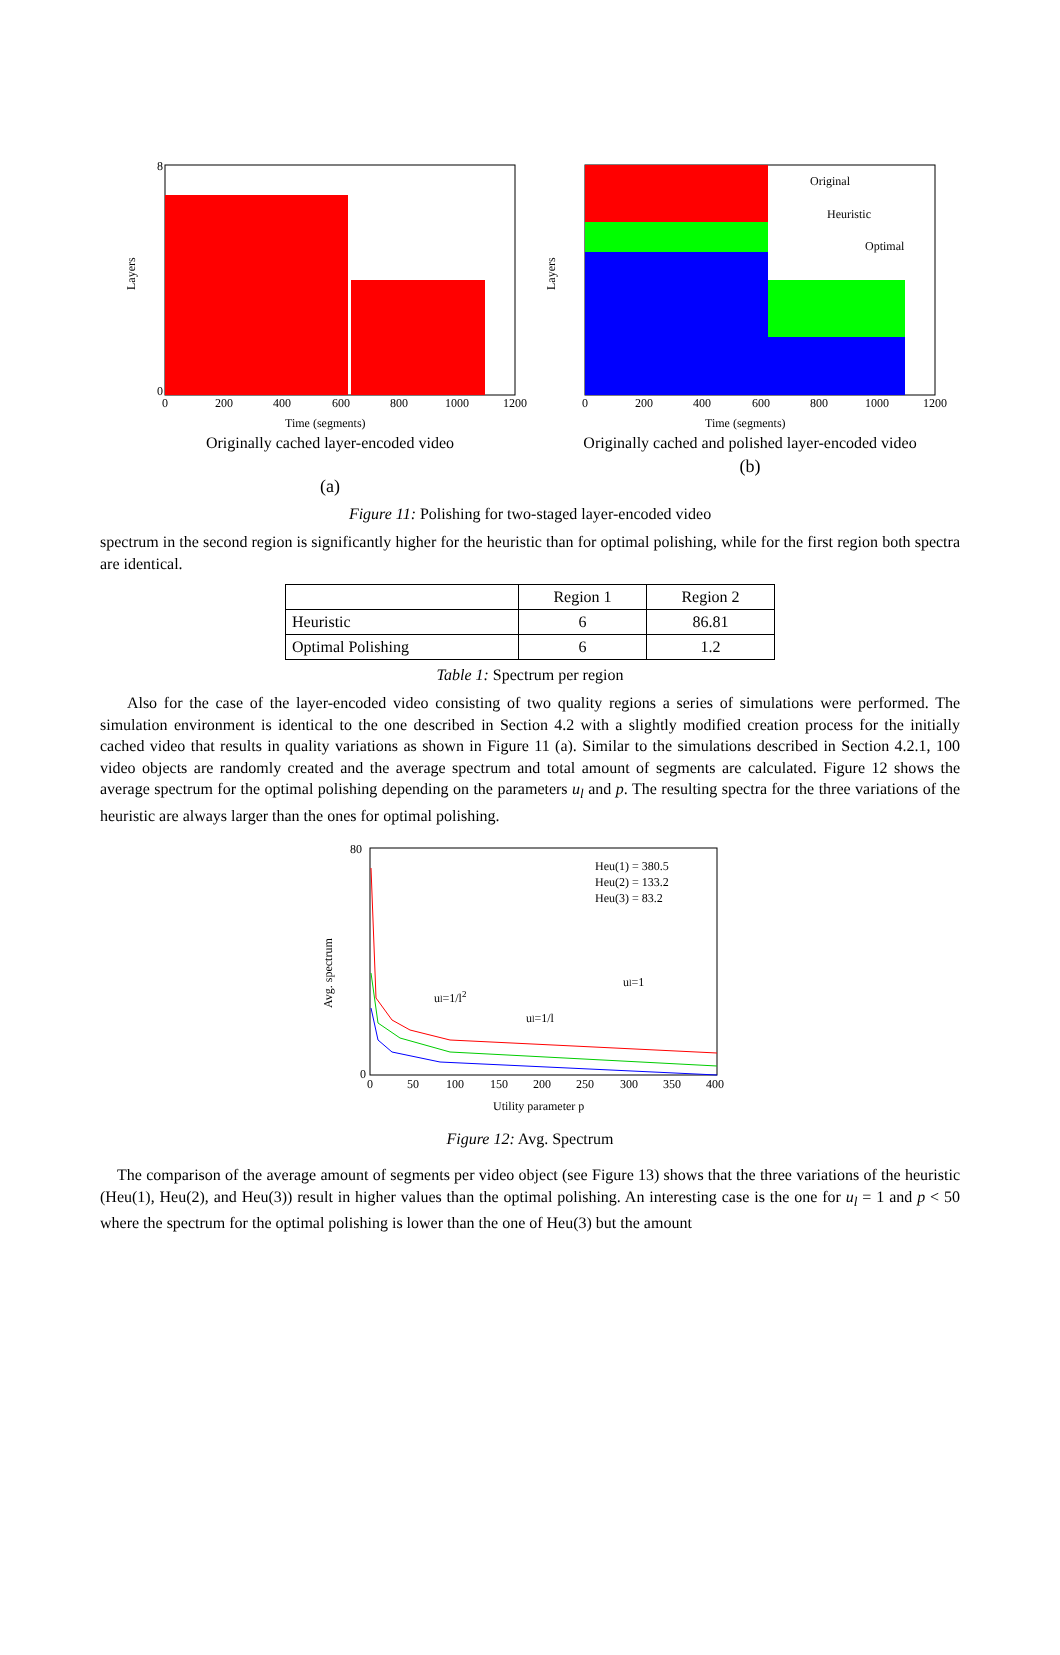Layers
8
0
0
200
400
600
800
1000
1200
Time (segments)
Originally cached layer-encoded video
(a)
Original
Heuristic
Optimal
Layers
0
200
400
600
800
1000
1200
Time (segments)
Originally cached and polished layer-encoded video
(b)
Figure 11: Polishing for two-staged layer-encoded video
spectrum in the second region is significantly higher for the heuristic than for optimal polishing, while for the first region both spectra are identical.
| | Region 1 | Region 2 |
| --- | --- | --- |
| Heuristic | 6 | 86.81 |
| Optimal Polishing | 6 | 1.2 |
Table 1: Spectrum per region
Also for the case of the layer-encoded video consisting of two quality regions a series of simulations were performed. The simulation environment is identical to the one described in Section 4.2 with a slightly modified creation process for the initially cached video that results in quality variations as shown in Figure 11 (a). Similar to the simulations described in Section 4.2.1, 100 video objects are randomly created and the average spectrum and total amount of segments are calculated. Figure 12 shows the average spectrum for the optimal polishing depending on the parameters u<sub>l</sub> and p. The resulting spectra for the three variations of the heuristic are always larger than the ones for optimal polishing.
Heu(1) = 380.5
Heu(2) = 133.2
Heu(3) = 83.2
ul=1/l2
ul=1/l
ul=1
Avg. spectrum
80
0
0
50
100
150
200
250
300
350
400
Utility parameter p
Figure 12: Avg. Spectrum
The comparison of the average amount of segments per video object (see Figure 13) shows that the three variations of the heuristic (Heu(1), Heu(2), and Heu(3)) result in higher values than the optimal polishing. An interesting case is the one for u<sub>l</sub> = 1 and p < 50 where the spectrum for the optimal polishing is lower than the one of Heu(3) but the amount